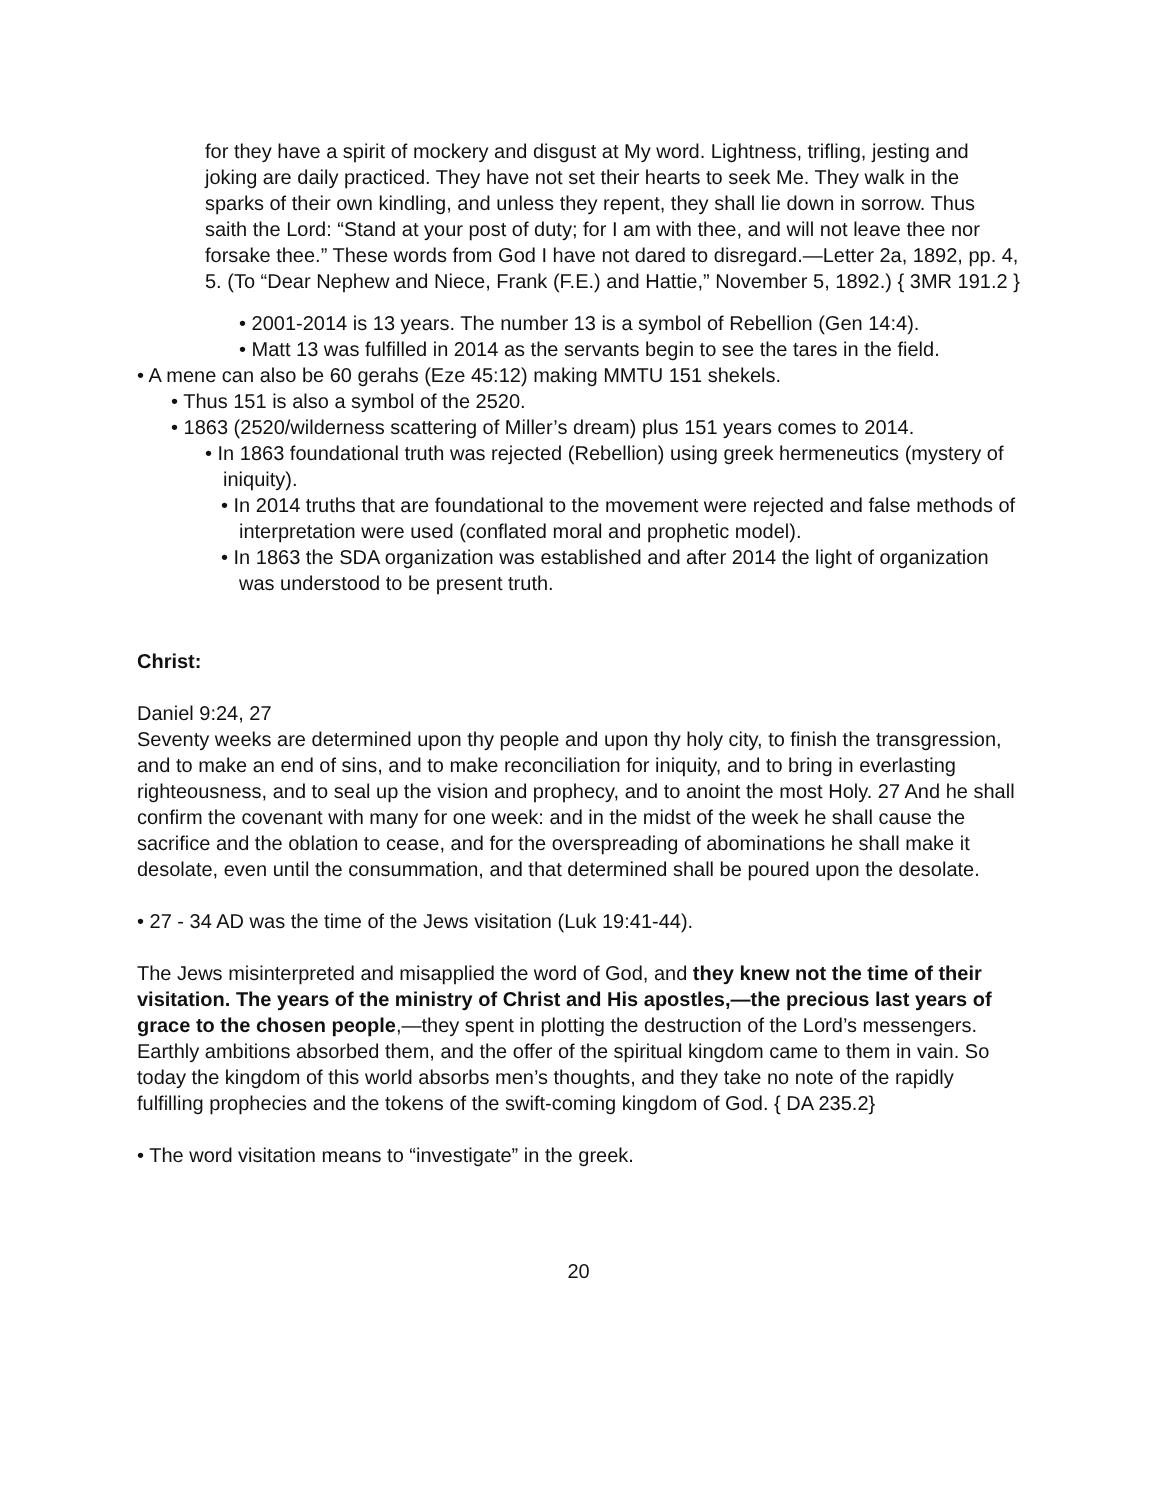for they have a spirit of mockery and disgust at My word. Lightness, trifling, jesting and joking are daily practiced. They have not set their hearts to seek Me. They walk in the sparks of their own kindling, and unless they repent, they shall lie down in sorrow. Thus saith the Lord: “Stand at your post of duty; for I am with thee, and will not leave thee nor forsake thee.” These words from God I have not dared to disregard.—Letter 2a, 1892, pp. 4, 5. (To “Dear Nephew and Niece, Frank (F.E.) and Hattie,” November 5, 1892.) { 3MR 191.2 }
• 2001-2014 is 13 years. The number 13 is a symbol of Rebellion (Gen 14:4).
• Matt 13 was fulfilled in 2014 as the servants begin to see the tares in the field.
• A mene can also be 60 gerahs (Eze 45:12) making MMTU 151 shekels.
• Thus 151 is also a symbol of the 2520.
• 1863 (2520/wilderness scattering of Miller’s dream) plus 151 years comes to 2014.
• In 1863 foundational truth was rejected (Rebellion) using greek hermeneutics (mystery of iniquity).
• In 2014 truths that are foundational to the movement were rejected and false methods of interpretation were used (conflated moral and prophetic model).
• In 1863 the SDA organization was established and after 2014 the light of organization was understood to be present truth.
Christ:
Daniel 9:24, 27
Seventy weeks are determined upon thy people and upon thy holy city, to finish the transgression, and to make an end of sins, and to make reconciliation for iniquity, and to bring in everlasting righteousness, and to seal up the vision and prophecy, and to anoint the most Holy. 27 And he shall confirm the covenant with many for one week: and in the midst of the week he shall cause the sacrifice and the oblation to cease, and for the overspreading of abominations he shall make it desolate, even until the consummation, and that determined shall be poured upon the desolate.
• 27 - 34 AD was the time of the Jews visitation (Luk 19:41-44).
The Jews misinterpreted and misapplied the word of God, and they knew not the time of their visitation. The years of the ministry of Christ and His apostles,—the precious last years of grace to the chosen people,—they spent in plotting the destruction of the Lord’s messengers. Earthly ambitions absorbed them, and the offer of the spiritual kingdom came to them in vain. So today the kingdom of this world absorbs men’s thoughts, and they take no note of the rapidly fulfilling prophecies and the tokens of the swift-coming kingdom of God. { DA 235.2}
• The word visitation means to “investigate” in the greek.
20